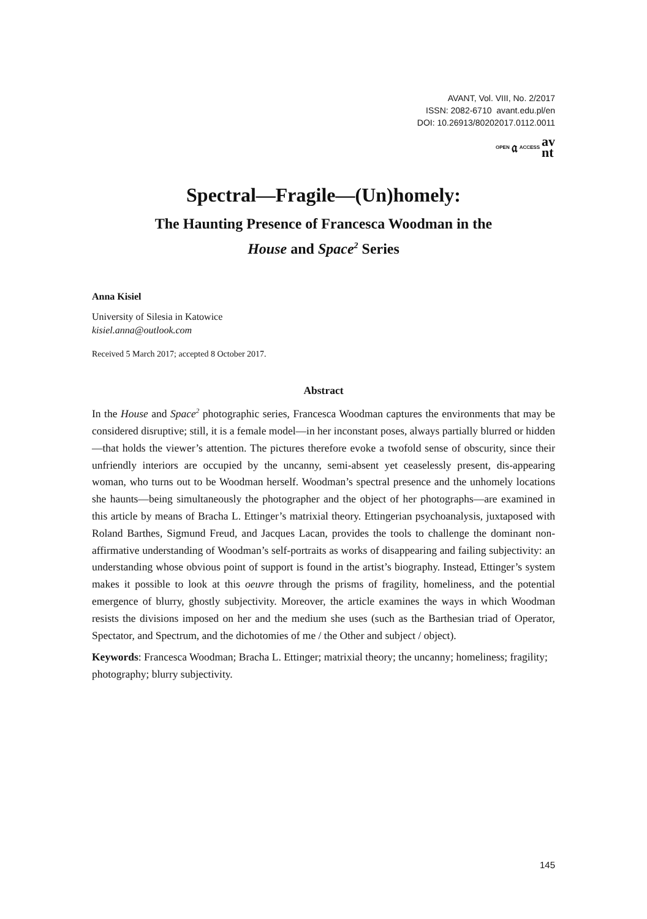AVANT, Vol. VIII, No. 2/2017
ISSN: 2082-6710 avant.edu.pl/en
DOI: 10.26913/80202017.0112.0011
OPEN 𝔞 ACCESS av
nt
Spectral—Fragile—(Un)homely:
The Haunting Presence of Francesca Woodman in the
House and Space<sup>2</sup> Series
Anna Kisiel
University of Silesia in Katowice
kisiel.anna@outlook.com
Received 5 March 2017; accepted 8 October 2017.
Abstract
In the House and Space<sup>2</sup> photographic series, Francesca Woodman captures the environments that may be considered disruptive; still, it is a female model—in her inconstant poses, always partially blurred or hidden—that holds the viewer’s attention. The pictures therefore evoke a twofold sense of obscurity, since their unfriendly interiors are occupied by the uncanny, semi-absent yet ceaselessly present, dis-appearing woman, who turns out to be Woodman herself. Woodman’s spectral presence and the unhomely locations she haunts—being simultaneously the photographer and the object of her photographs—are examined in this article by means of Bracha L. Ettinger’s matrixial theory. Ettingerian psychoanalysis, juxtaposed with Roland Barthes, Sigmund Freud, and Jacques Lacan, provides the tools to challenge the dominant non-affirmative understanding of Woodman’s self-portraits as works of disappearing and failing subjectivity: an understanding whose obvious point of support is found in the artist’s biography. Instead, Ettinger’s system makes it possible to look at this oeuvre through the prisms of fragility, homeliness, and the potential emergence of blurry, ghostly subjectivity. Moreover, the article examines the ways in which Woodman resists the divisions imposed on her and the medium she uses (such as the Barthesian triad of Operator, Spectator, and Spectrum, and the dichotomies of me / the Other and subject / object).
Keywords: Francesca Woodman; Bracha L. Ettinger; matrixial theory; the uncanny; homeliness; fragility; photography; blurry subjectivity.
145